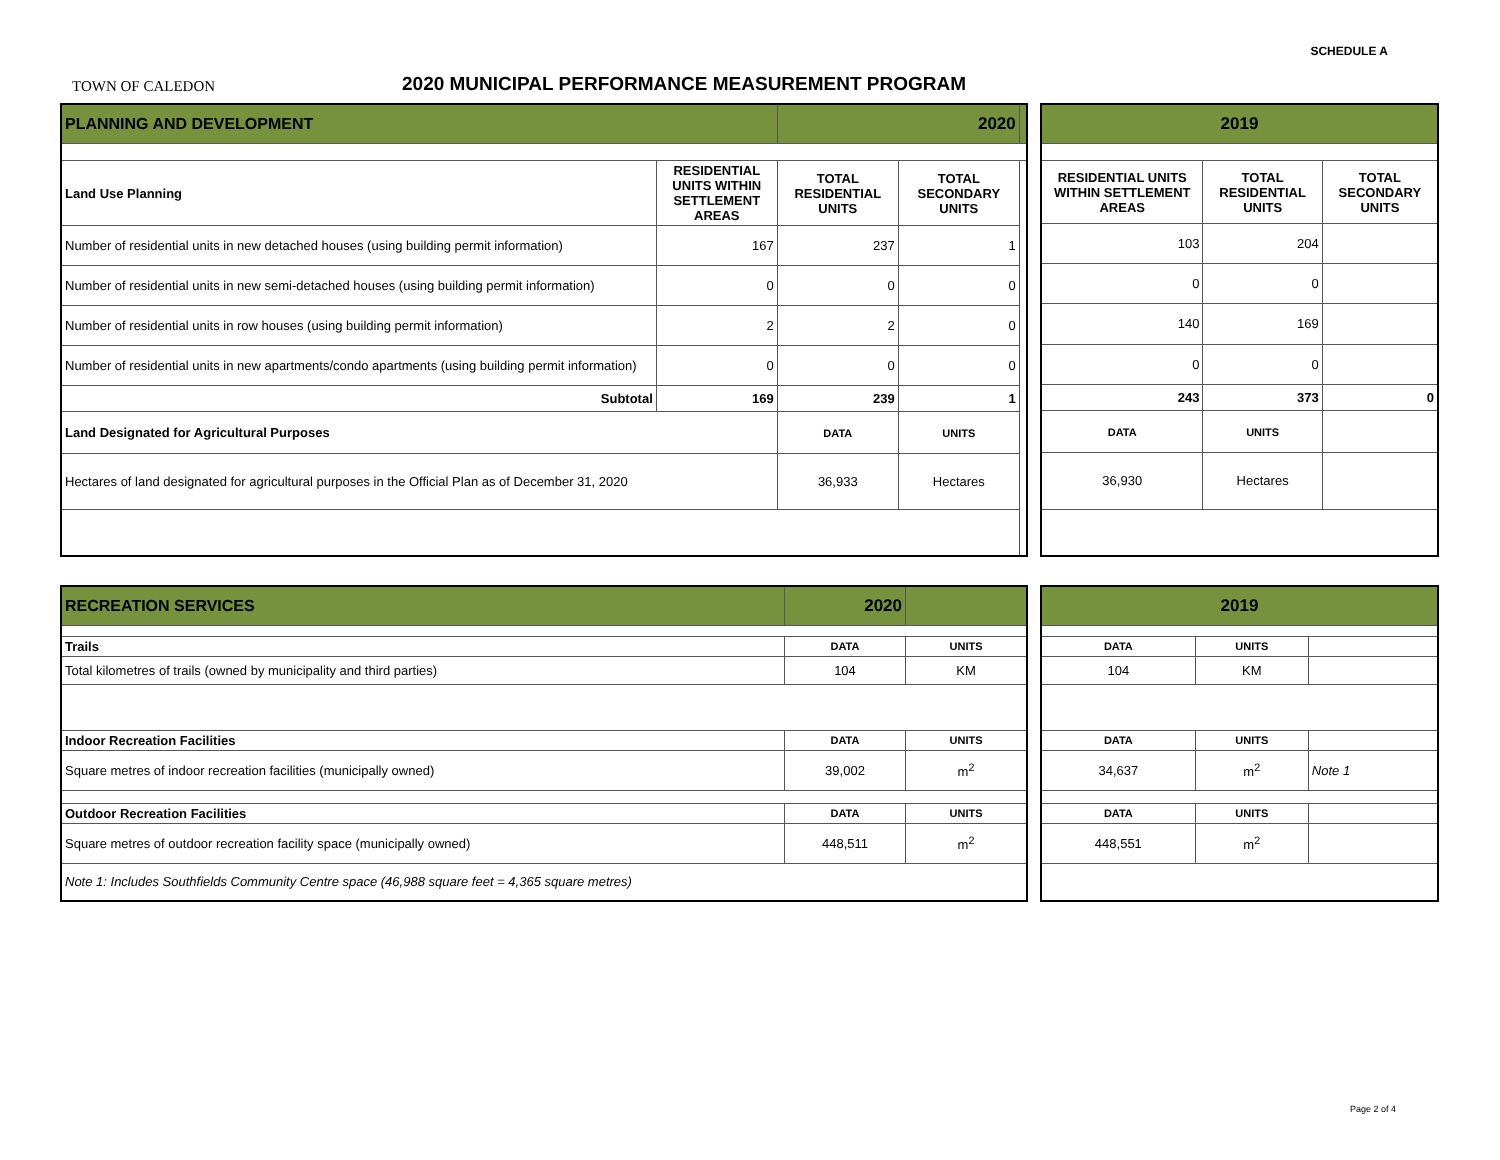SCHEDULE A
TOWN OF CALEDON
2020 MUNICIPAL PERFORMANCE MEASUREMENT PROGRAM
| PLANNING AND DEVELOPMENT | | 2020 | | |
| Land Use Planning | RESIDENTIAL UNITS WITHIN SETTLEMENT AREAS | TOTAL RESIDENTIAL UNITS | TOTAL SECONDARY UNITS | |
| Number of residential units in new detached houses (using building permit information) | 167 | 237 | 1 | |
| Number of residential units in new semi-detached houses (using building permit information) | 0 | 0 | 0 | |
| Number of residential units in row houses (using building permit information) | 2 | 2 | 0 | |
| Number of residential units in new apartments/condo apartments (using building permit information) | 0 | 0 | 0 | |
| Subtotal | 169 | 239 | 1 | |
| Land Designated for Agricultural Purposes | | DATA | UNITS | |
| Hectares of land designated for agricultural purposes in the Official Plan as of December 31, 2020 | | 36,933 | Hectares | |
| 2019 | | |
| RESIDENTIAL UNITS WITHIN SETTLEMENT AREAS | TOTAL RESIDENTIAL UNITS | TOTAL SECONDARY UNITS |
| 103 | 204 | |
| 0 | 0 | |
| 140 | 169 | |
| 0 | 0 | |
| 243 | 373 | 0 |
| DATA | UNITS | |
| 36,930 | Hectares | |
| RECREATION SERVICES | 2020 | |
| Trails | DATA | UNITS |
| Total kilometres of trails (owned by municipality and third parties) | 104 | KM |
| Indoor Recreation Facilities | DATA | UNITS |
| Square metres of indoor recreation facilities (municipally owned) | 39,002 | m<sup>2</sup> |
| Outdoor Recreation Facilities | DATA | UNITS |
| Square metres of outdoor recreation facility space (municipally owned) | 448,511 | m<sup>2</sup> |
| Note 1: Includes Southfields Community Centre space (46,988 square feet = 4,365 square metres) | | |
| 2019 | | |
| DATA | UNITS | |
| 104 | KM | |
| DATA | UNITS | |
| 34,637 | m<sup>2</sup> | Note 1 |
| DATA | UNITS | |
| 448,551 | m<sup>2</sup> | |
Page 2 of 4